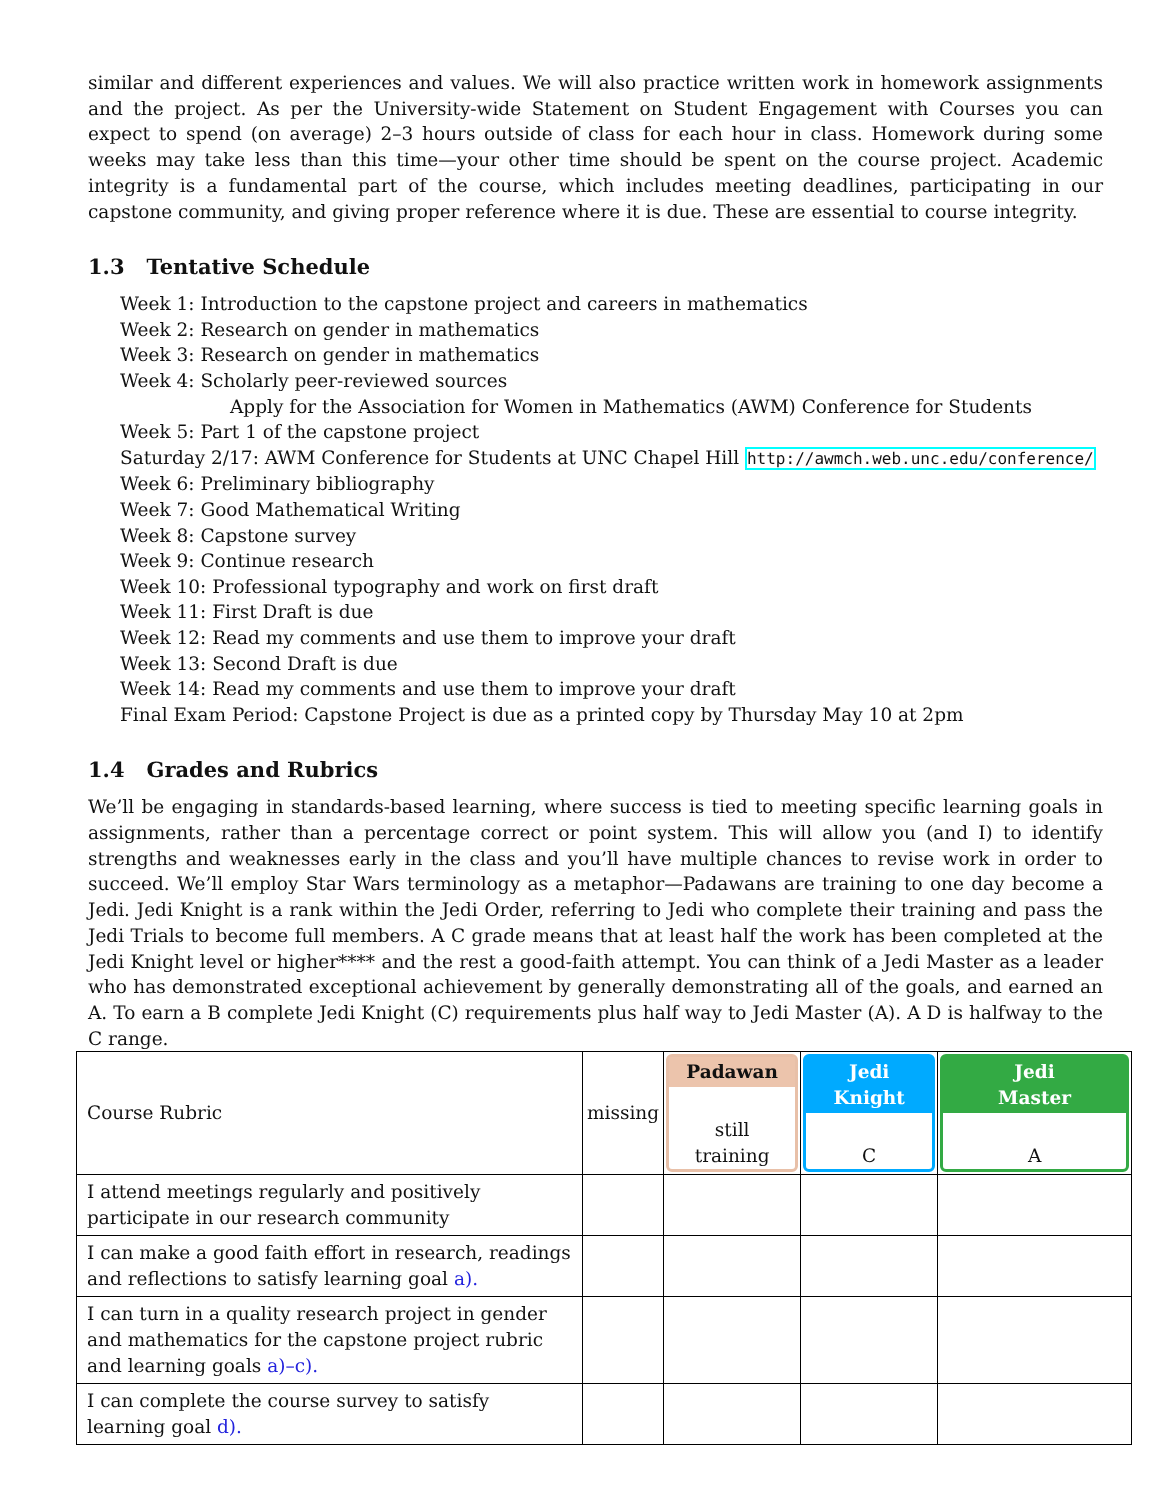similar and different experiences and values. We will also practice written work in homework assignments and the project. As per the University-wide Statement on Student Engagement with Courses you can expect to spend (on average) 2–3 hours outside of class for each hour in class. Homework during some weeks may take less than this time—your other time should be spent on the course project. Academic integrity is a fundamental part of the course, which includes meeting deadlines, participating in our capstone community, and giving proper reference where it is due. These are essential to course integrity.
1.3 Tentative Schedule
Week 1: Introduction to the capstone project and careers in mathematics
Week 2: Research on gender in mathematics
Week 3: Research on gender in mathematics
Week 4: Scholarly peer-reviewed sources
Apply for the Association for Women in Mathematics (AWM) Conference for Students
Week 5: Part 1 of the capstone project
Saturday 2/17: AWM Conference for Students at UNC Chapel Hill http://awmch.web.unc.edu/conference/
Week 6: Preliminary bibliography
Week 7: Good Mathematical Writing
Week 8: Capstone survey
Week 9: Continue research
Week 10: Professional typography and work on first draft
Week 11: First Draft is due
Week 12: Read my comments and use them to improve your draft
Week 13: Second Draft is due
Week 14: Read my comments and use them to improve your draft
Final Exam Period: Capstone Project is due as a printed copy by Thursday May 10 at 2pm
1.4 Grades and Rubrics
We’ll be engaging in standards-based learning, where success is tied to meeting specific learning goals in assignments, rather than a percentage correct or point system. This will allow you (and I) to identify strengths and weaknesses early in the class and you’ll have multiple chances to revise work in order to succeed. We’ll employ Star Wars terminology as a metaphor—Padawans are training to one day become a Jedi. Jedi Knight is a rank within the Jedi Order, referring to Jedi who complete their training and pass the Jedi Trials to become full members. A C grade means that at least half the work has been completed at the Jedi Knight level or higher**** and the rest a good-faith attempt. You can think of a Jedi Master as a leader who has demonstrated exceptional achievement by generally demonstrating all of the goals, and earned an A. To earn a B complete Jedi Knight (C) requirements plus half way to Jedi Master (A). A D is halfway to the C range.
| Course Rubric | missing | Padawan still training | Jedi Knight C | Jedi Master A |
| I attend meetings regularly and positively participate in our research community | | | | |
| I can make a good faith effort in research, readings and reflections to satisfy learning goal a). | | | | |
| I can turn in a quality research project in gender and mathematics for the capstone project rubric and learning goals a)–c). | | | | |
| I can complete the course survey to satisfy learning goal d). | | | | |